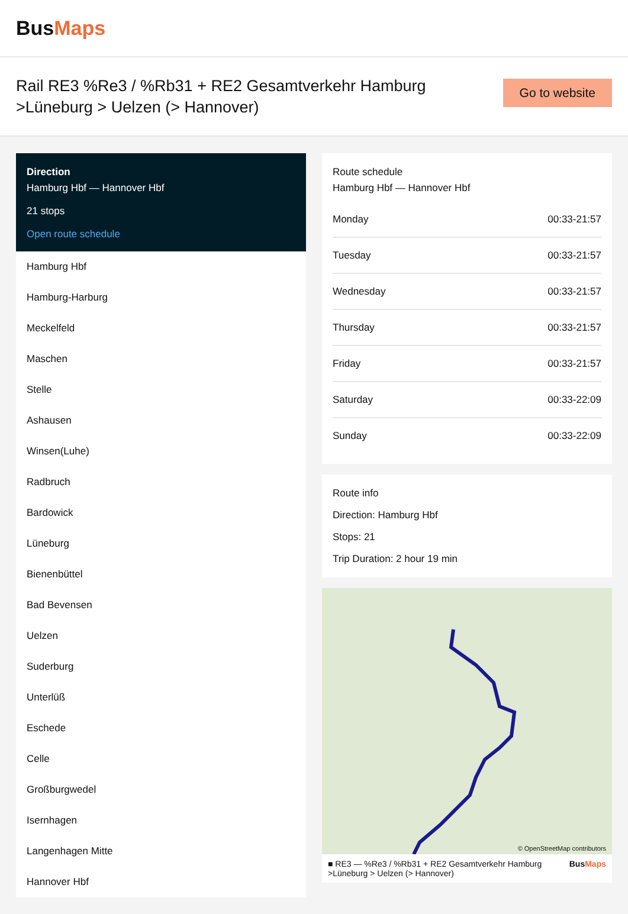BusMaps
Rail RE3 %Re3 / %Rb31 + RE2 Gesamtverkehr Hamburg >Lüneburg > Uelzen (> Hannover)
Go to website
Direction
Hamburg Hbf — Hannover Hbf
21 stops
Open route schedule
Hamburg Hbf
Hamburg-Harburg
Meckelfeld
Maschen
Stelle
Ashausen
Winsen(Luhe)
Radbruch
Bardowick
Lüneburg
Bienenbüttel
Bad Bevensen
Uelzen
Suderburg
Unterlüß
Eschede
Celle
Großburgwedel
Isernhagen
Langenhagen Mitte
Hannover Hbf
Route schedule
Hamburg Hbf — Hannover Hbf
| Monday | 00:33-21:57 |
| Tuesday | 00:33-21:57 |
| Wednesday | 00:33-21:57 |
| Thursday | 00:33-21:57 |
| Friday | 00:33-21:57 |
| Saturday | 00:33-22:09 |
| Sunday | 00:33-22:09 |
Route info
Direction: Hamburg Hbf
Stops: 21
Trip Duration: 2 hour 19 min
© OpenStreetMap contributors
■ RE3 — %Re3 / %Rb31 + RE2 Gesamtverkehr Hamburg >Lüneburg > Uelzen (> Hannover) BusMaps